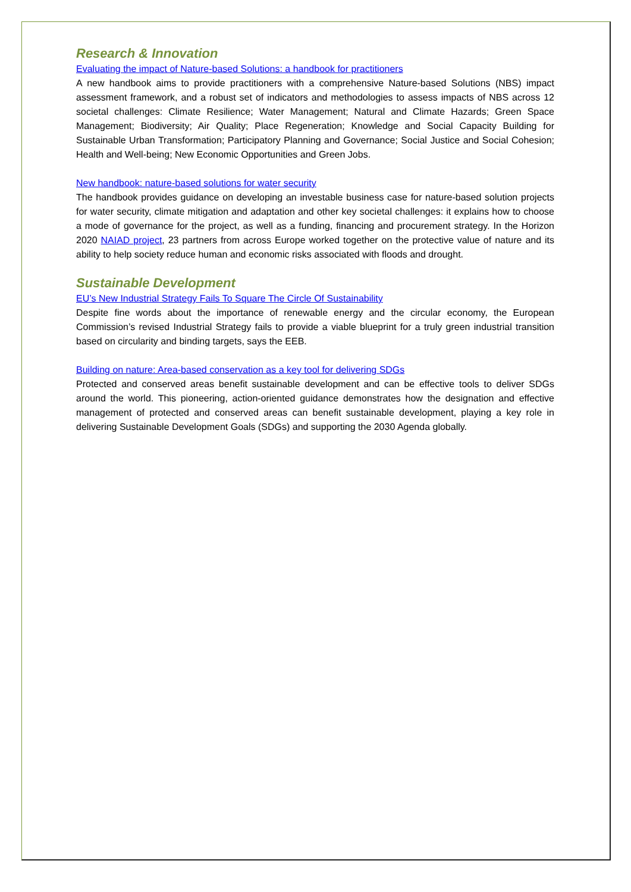Research & Innovation
Evaluating the impact of Nature-based Solutions: a handbook for practitioners
A new handbook aims to provide practitioners with a comprehensive Nature-based Solutions (NBS) impact assessment framework, and a robust set of indicators and methodologies to assess impacts of NBS across 12 societal challenges: Climate Resilience; Water Management; Natural and Climate Hazards; Green Space Management; Biodiversity; Air Quality; Place Regeneration; Knowledge and Social Capacity Building for Sustainable Urban Transformation; Participatory Planning and Governance; Social Justice and Social Cohesion; Health and Well-being; New Economic Opportunities and Green Jobs.
New handbook: nature-based solutions for water security
The handbook provides guidance on developing an investable business case for nature-based solution projects for water security, climate mitigation and adaptation and other key societal challenges: it explains how to choose a mode of governance for the project, as well as a funding, financing and procurement strategy. In the Horizon 2020 NAIAD project, 23 partners from across Europe worked together on the protective value of nature and its ability to help society reduce human and economic risks associated with floods and drought.
Sustainable Development
EU’s New Industrial Strategy Fails To Square The Circle Of Sustainability
Despite fine words about the importance of renewable energy and the circular economy, the European Commission’s revised Industrial Strategy fails to provide a viable blueprint for a truly green industrial transition based on circularity and binding targets, says the EEB.
Building on nature: Area-based conservation as a key tool for delivering SDGs
Protected and conserved areas benefit sustainable development and can be effective tools to deliver SDGs around the world. This pioneering, action-oriented guidance demonstrates how the designation and effective management of protected and conserved areas can benefit sustainable development, playing a key role in delivering Sustainable Development Goals (SDGs) and supporting the 2030 Agenda globally.